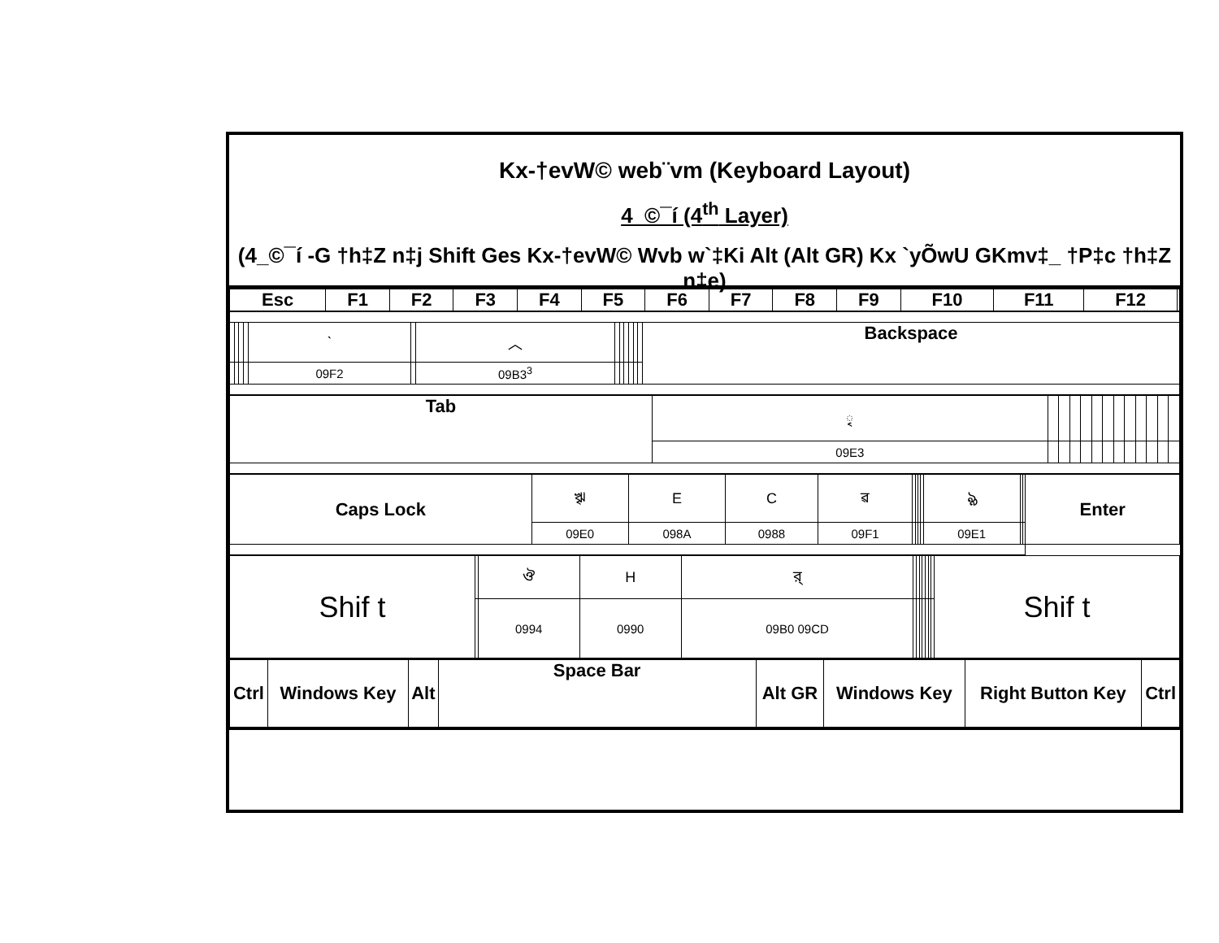Kx-†evW© web¨vm (Keyboard Layout)
4_©¯í (4<sup>th</sup> Layer)
(4_©¯í -G †h‡Z n‡j Shift Ges Kx-†evW© Wvb w`‡Ki Alt (Alt GR) Kx `yÕwU GKmv‡_ †P‡c †h‡Z n‡e)
| Esc | F1 | F2 | F3 | F4 | F5 | F6 | F7 | F8 | F9 | F10 | F11 | F12 | |
| | | | | ˋ | | ︿ | | | | | | | Backspace |
| | | | | 09F2 | | 09B3<sup>3</sup> | | | | | | | |
| Tab | ৃ | | | | | | | | | | | | |
| | 09E3 | | | | | | | | | | | | |
| Caps Lock | ৠ | E | C | ৱ | | | | | ৡ | | | Enter |
| | 09E0 | 098A | 0988 | 09F1 | | | | | 09E1 | | | |
| Shif t | | ঔ | H | র্ | | | | | | | | Shif t |
| | | 0994 | 0990 | 09B0 09CD | | | | | | | | |
| Ctrl | Windows Key | Alt | Space Bar | Alt GR | Windows Key | Right Button Key | Ctrl |